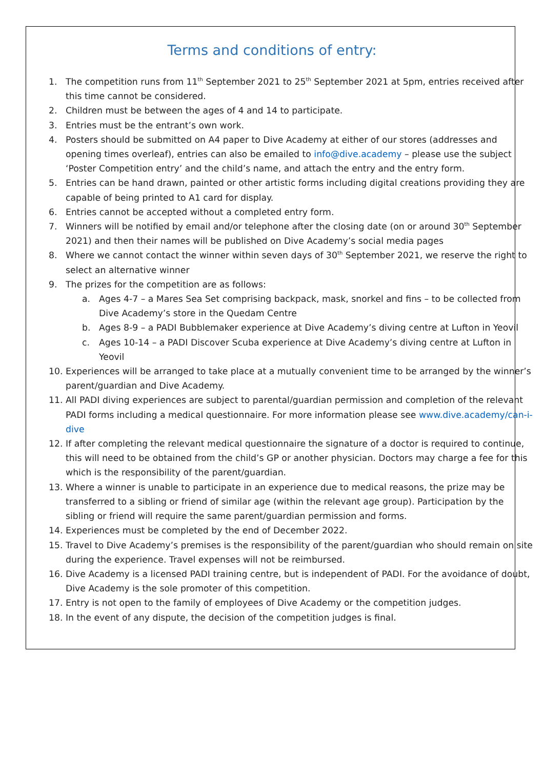Terms and conditions of entry:
1. The competition runs from 11<sup>th</sup> September 2021 to 25<sup>th</sup> September 2021 at 5pm, entries received after this time cannot be considered.
2. Children must be between the ages of 4 and 14 to participate.
3. Entries must be the entrant’s own work.
4. Posters should be submitted on A4 paper to Dive Academy at either of our stores (addresses and opening times overleaf), entries can also be emailed to info@dive.academy – please use the subject ‘Poster Competition entry’ and the child’s name, and attach the entry and the entry form.
5. Entries can be hand drawn, painted or other artistic forms including digital creations providing they are capable of being printed to A1 card for display.
6. Entries cannot be accepted without a completed entry form.
7. Winners will be notified by email and/or telephone after the closing date (on or around 30<sup>th</sup> September 2021) and then their names will be published on Dive Academy’s social media pages
8. Where we cannot contact the winner within seven days of 30<sup>th</sup> September 2021, we reserve the right to select an alternative winner
9. The prizes for the competition are as follows:
a. Ages 4-7 – a Mares Sea Set comprising backpack, mask, snorkel and fins – to be collected from Dive Academy’s store in the Quedam Centre
b. Ages 8-9 – a PADI Bubblemaker experience at Dive Academy’s diving centre at Lufton in Yeovil
c. Ages 10-14 – a PADI Discover Scuba experience at Dive Academy’s diving centre at Lufton in Yeovil
10. Experiences will be arranged to take place at a mutually convenient time to be arranged by the winner’s parent/guardian and Dive Academy.
11. All PADI diving experiences are subject to parental/guardian permission and completion of the relevant PADI forms including a medical questionnaire. For more information please see www.dive.academy/can-i-dive
12. If after completing the relevant medical questionnaire the signature of a doctor is required to continue, this will need to be obtained from the child’s GP or another physician. Doctors may charge a fee for this which is the responsibility of the parent/guardian.
13. Where a winner is unable to participate in an experience due to medical reasons, the prize may be transferred to a sibling or friend of similar age (within the relevant age group). Participation by the sibling or friend will require the same parent/guardian permission and forms.
14. Experiences must be completed by the end of December 2022.
15. Travel to Dive Academy’s premises is the responsibility of the parent/guardian who should remain on site during the experience. Travel expenses will not be reimbursed.
16. Dive Academy is a licensed PADI training centre, but is independent of PADI. For the avoidance of doubt, Dive Academy is the sole promoter of this competition.
17. Entry is not open to the family of employees of Dive Academy or the competition judges.
18. In the event of any dispute, the decision of the competition judges is final.